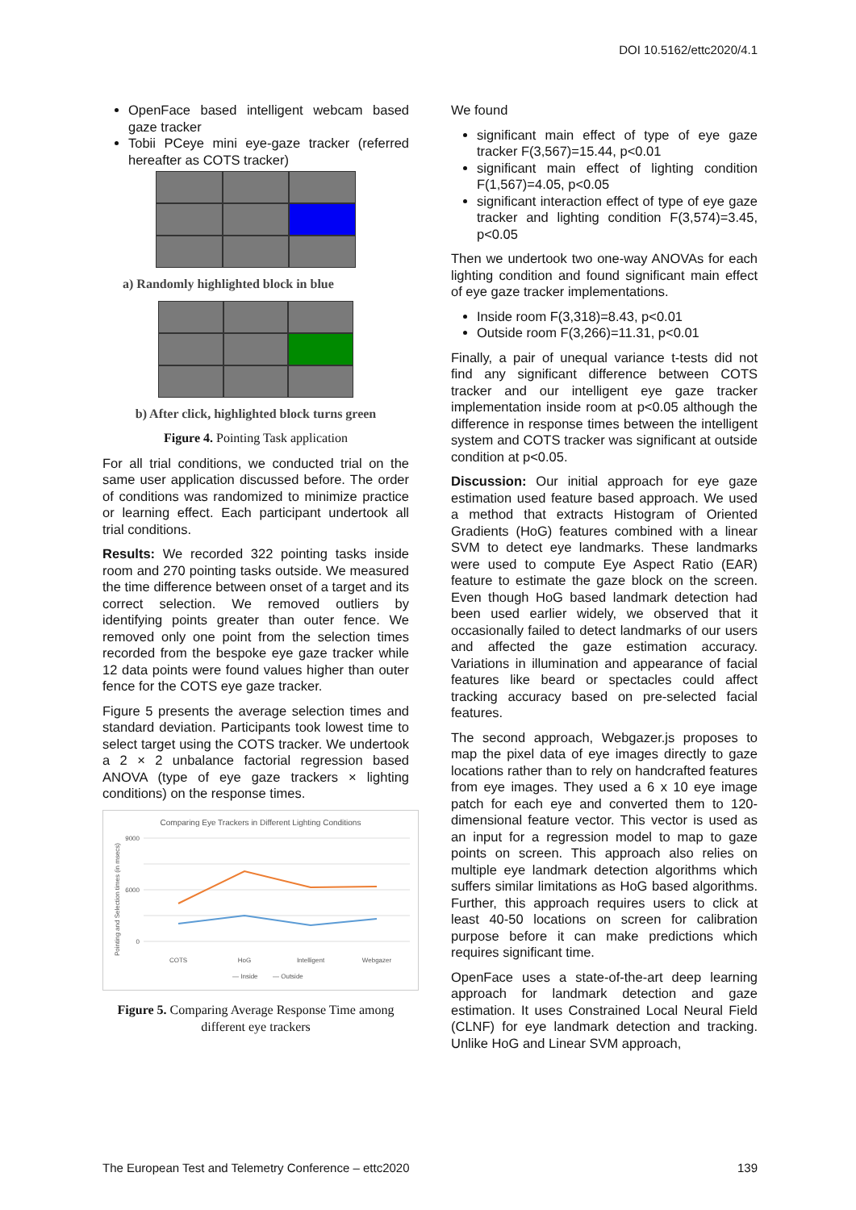DOI 10.5162/ettc2020/4.1
OpenFace based intelligent webcam based gaze tracker
Tobii PCeye mini eye-gaze tracker (referred hereafter as COTS tracker)
a) Randomly highlighted block in blue
b) After click, highlighted block turns green
Figure 4. Pointing Task application
For all trial conditions, we conducted trial on the same user application discussed before. The order of conditions was randomized to minimize practice or learning effect. Each participant undertook all trial conditions.
Results: We recorded 322 pointing tasks inside room and 270 pointing tasks outside. We measured the time difference between onset of a target and its correct selection. We removed outliers by identifying points greater than outer fence. We removed only one point from the selection times recorded from the bespoke eye gaze tracker while 12 data points were found values higher than outer fence for the COTS eye gaze tracker.
Figure 5 presents the average selection times and standard deviation. Participants took lowest time to select target using the COTS tracker. We undertook a 2 × 2 unbalance factorial regression based ANOVA (type of eye gaze trackers × lighting conditions) on the response times.
Comparing Eye Trackers in Different Lighting Conditions
9000
6000
0
Pointing and Selection times (in msecs)
COTS
HoG
Intelligent
Webgazer
— Inside
— Outside
Figure 5. Comparing Average Response Time among different eye trackers
We found
significant main effect of type of eye gaze tracker F(3,567)=15.44, p<0.01
significant main effect of lighting condition F(1,567)=4.05, p<0.05
significant interaction effect of type of eye gaze tracker and lighting condition F(3,574)=3.45, p<0.05
Then we undertook two one-way ANOVAs for each lighting condition and found significant main effect of eye gaze tracker implementations.
Inside room F(3,318)=8.43, p<0.01
Outside room F(3,266)=11.31, p<0.01
Finally, a pair of unequal variance t-tests did not find any significant difference between COTS tracker and our intelligent eye gaze tracker implementation inside room at p<0.05 although the difference in response times between the intelligent system and COTS tracker was significant at outside condition at p<0.05.
Discussion: Our initial approach for eye gaze estimation used feature based approach. We used a method that extracts Histogram of Oriented Gradients (HoG) features combined with a linear SVM to detect eye landmarks. These landmarks were used to compute Eye Aspect Ratio (EAR) feature to estimate the gaze block on the screen. Even though HoG based landmark detection had been used earlier widely, we observed that it occasionally failed to detect landmarks of our users and affected the gaze estimation accuracy. Variations in illumination and appearance of facial features like beard or spectacles could affect tracking accuracy based on pre-selected facial features.
The second approach, Webgazer.js proposes to map the pixel data of eye images directly to gaze locations rather than to rely on handcrafted features from eye images. They used a 6 x 10 eye image patch for each eye and converted them to 120-dimensional feature vector. This vector is used as an input for a regression model to map to gaze points on screen. This approach also relies on multiple eye landmark detection algorithms which suffers similar limitations as HoG based algorithms. Further, this approach requires users to click at least 40-50 locations on screen for calibration purpose before it can make predictions which requires significant time.
OpenFace uses a state-of-the-art deep learning approach for landmark detection and gaze estimation. It uses Constrained Local Neural Field (CLNF) for eye landmark detection and tracking. Unlike HoG and Linear SVM approach,
The European Test and Telemetry Conference – ettc2020 139